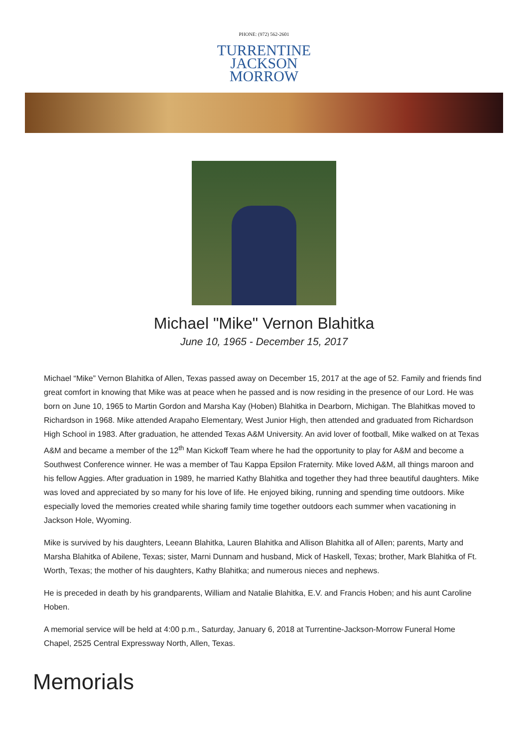PHONE: (972) 562-2601
TURRENTINE
JACKSON
MORROW
Michael "Mike" Vernon Blahitka
June 10, 1965 - December 15, 2017
Michael “Mike” Vernon Blahitka of Allen, Texas passed away on December 15, 2017 at the age of 52. Family and friends find great comfort in knowing that Mike was at peace when he passed and is now residing in the presence of our Lord. He was born on June 10, 1965 to Martin Gordon and Marsha Kay (Hoben) Blahitka in Dearborn, Michigan. The Blahitkas moved to Richardson in 1968. Mike attended Arapaho Elementary, West Junior High, then attended and graduated from Richardson High School in 1983. After graduation, he attended Texas A&M University. An avid lover of football, Mike walked on at Texas A&M and became a member of the 12<sup>th</sup> Man Kickoff Team where he had the opportunity to play for A&M and become a Southwest Conference winner. He was a member of Tau Kappa Epsilon Fraternity. Mike loved A&M, all things maroon and his fellow Aggies. After graduation in 1989, he married Kathy Blahitka and together they had three beautiful daughters. Mike was loved and appreciated by so many for his love of life. He enjoyed biking, running and spending time outdoors. Mike especially loved the memories created while sharing family time together outdoors each summer when vacationing in Jackson Hole, Wyoming.
Mike is survived by his daughters, Leeann Blahitka, Lauren Blahitka and Allison Blahitka all of Allen; parents, Marty and Marsha Blahitka of Abilene, Texas; sister, Marni Dunnam and husband, Mick of Haskell, Texas; brother, Mark Blahitka of Ft. Worth, Texas; the mother of his daughters, Kathy Blahitka; and numerous nieces and nephews.
He is preceded in death by his grandparents, William and Natalie Blahitka, E.V. and Francis Hoben; and his aunt Caroline Hoben.
A memorial service will be held at 4:00 p.m., Saturday, January 6, 2018 at Turrentine-Jackson-Morrow Funeral Home Chapel, 2525 Central Expressway North, Allen, Texas.
Memorials